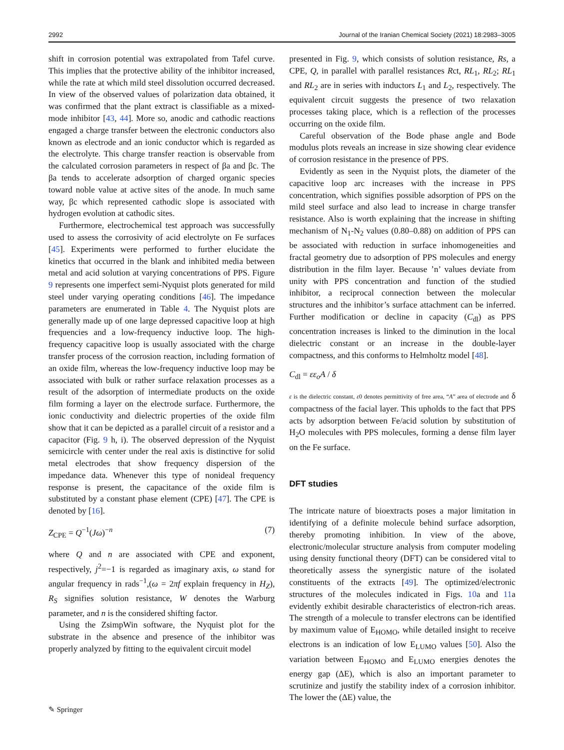2992 Journal of the Iranian Chemical Society (2021) 18:2983–3005
shift in corrosion potential was extrapolated from Tafel curve. This implies that the protective ability of the inhibitor increased, while the rate at which mild steel dissolution occurred decreased. In view of the observed values of polarization data obtained, it was confirmed that the plant extract is classifiable as a mixed-mode inhibitor [43, 44]. More so, anodic and cathodic reactions engaged a charge transfer between the electronic conductors also known as electrode and an ionic conductor which is regarded as the electrolyte. This charge transfer reaction is observable from the calculated corrosion parameters in respect of βa and βc. The βa tends to accelerate adsorption of charged organic species toward noble value at active sites of the anode. In much same way, βc which represented cathodic slope is associated with hydrogen evolution at cathodic sites.
Furthermore, electrochemical test approach was successfully used to assess the corrosivity of acid electrolyte on Fe surfaces [45]. Experiments were performed to further elucidate the kinetics that occurred in the blank and inhibited media between metal and acid solution at varying concentrations of PPS. Figure 9 represents one imperfect semi-Nyquist plots generated for mild steel under varying operating conditions [46]. The impedance parameters are enumerated in Table 4. The Nyquist plots are generally made up of one large depressed capacitive loop at high frequencies and a low-frequency inductive loop. The high-frequency capacitive loop is usually associated with the charge transfer process of the corrosion reaction, including formation of an oxide film, whereas the low-frequency inductive loop may be associated with bulk or rather surface relaxation processes as a result of the adsorption of intermediate products on the oxide film forming a layer on the electrode surface. Furthermore, the ionic conductivity and dielectric properties of the oxide film show that it can be depicted as a parallel circuit of a resistor and a capacitor (Fig. 9 h, i). The observed depression of the Nyquist semicircle with center under the real axis is distinctive for solid metal electrodes that show frequency dispersion of the impedance data. Whenever this type of nonideal frequency response is present, the capacitance of the oxide film is substituted by a constant phase element (CPE) [47]. The CPE is denoted by [16].
Z<sub>CPE</sub> = Q<sup>−1</sup>(Jω)<sup>−n</sup> (7)
where Q and n are associated with CPE and exponent, respectively, j<sup>2</sup>=−1 is regarded as imaginary axis, ω stand for angular frequency in rads<sup>−1</sup>,(ω = 2πf explain frequency in H<sub>Z</sub>), R<sub>S</sub> signifies solution resistance, W denotes the Warburg parameter, and n is the considered shifting factor.
Using the ZsimpWin software, the Nyquist plot for the substrate in the absence and presence of the inhibitor was properly analyzed by fitting to the equivalent circuit model
presented in Fig. 9, which consists of solution resistance, Rs, a CPE, Q, in parallel with parallel resistances Rct, RL<sub>1</sub>, RL<sub>2</sub>; RL<sub>1</sub> and RL<sub>2</sub> are in series with inductors L<sub>1</sub> and L<sub>2</sub>, respectively. The equivalent circuit suggests the presence of two relaxation processes taking place, which is a reflection of the processes occurring on the oxide film.
Careful observation of the Bode phase angle and Bode modulus plots reveals an increase in size showing clear evidence of corrosion resistance in the presence of PPS.
Evidently as seen in the Nyquist plots, the diameter of the capacitive loop arc increases with the increase in PPS concentration, which signifies possible adsorption of PPS on the mild steel surface and also lead to increase in charge transfer resistance. Also is worth explaining that the increase in shifting mechanism of N<sub>1</sub>-N<sub>2</sub> values (0.80–0.88) on addition of PPS can be associated with reduction in surface inhomogeneities and fractal geometry due to adsorption of PPS molecules and energy distribution in the film layer. Because ’n’ values deviate from unity with PPS concentration and function of the studied inhibitor, a reciprocal connection between the molecular structures and the inhibitor’s surface attachment can be inferred. Further modification or decline in capacity (C<sub>dl</sub>) as PPS concentration increases is linked to the diminution in the local dielectric constant or an increase in the double-layer compactness, and this conforms to Helmholtz model [48].
C<sub>dl</sub> = εε<sub>o</sub>A / δ
ε is the dielectric constant, ε0 denotes permittivity of free area, “A” area of electrode and δ compactness of the facial layer. This upholds to the fact that PPS acts by adsorption between Fe/acid solution by substitution of H<sub>2</sub>O molecules with PPS molecules, forming a dense film layer on the Fe surface.
DFT studies
The intricate nature of bioextracts poses a major limitation in identifying of a definite molecule behind surface adsorption, thereby promoting inhibition. In view of the above, electronic/molecular structure analysis from computer modeling using density functional theory (DFT) can be considered vital to theoretically assess the synergistic nature of the isolated constituents of the extracts [49]. The optimized/electronic structures of the molecules indicated in Figs. 10a and 11a evidently exhibit desirable characteristics of electron-rich areas. The strength of a molecule to transfer electrons can be identified by maximum value of E<sub>HOMO</sub>, while detailed insight to receive electrons is an indication of low E<sub>LUMO</sub> values [50]. Also the variation between E<sub>HOMO</sub> and E<sub>LUMO</sub> energies denotes the energy gap (ΔE), which is also an important parameter to scrutinize and justify the stability index of a corrosion inhibitor. The lower the (ΔE) value, the
✎ Springer